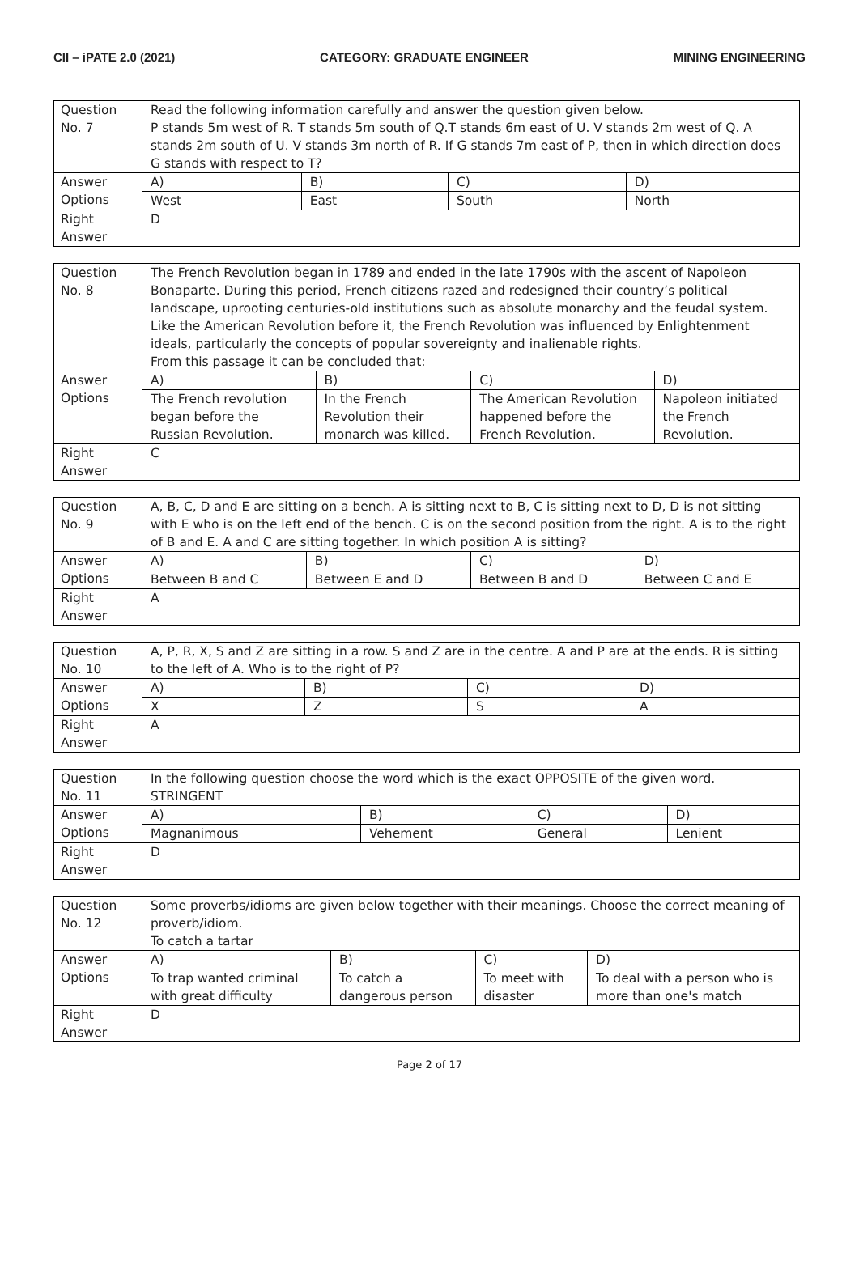CII – iPATE 2.0 (2021) CATEGORY: GRADUATE ENGINEER MINING ENGINEERING
| Question No. 7 | Read the following information carefully and answer the question given below. P stands 5m west of R. T stands 5m south of Q.T stands 6m east of U. V stands 2m west of Q. A stands 2m south of U. V stands 3m north of R. If G stands 7m east of P, then in which direction does G stands with respect to T? | | | |
| Answer Options | A) | B) | C) | D) |
| | West | East | South | North |
| Right Answer | D | | | |
| Question No. 8 | The French Revolution began in 1789 and ended in the late 1790s with the ascent of Napoleon Bonaparte. During this period, French citizens razed and redesigned their country’s political landscape, uprooting centuries-old institutions such as absolute monarchy and the feudal system. Like the American Revolution before it, the French Revolution was influenced by Enlightenment ideals, particularly the concepts of popular sovereignty and inalienable rights. From this passage it can be concluded that: | | | |
| Answer Options | A) | B) | C) | D) |
| | The French revolution began before the Russian Revolution. | In the French Revolution their monarch was killed. | The American Revolution happened before the French Revolution. | Napoleon initiated the French Revolution. |
| Right Answer | C | | | |
| Question No. 9 | A, B, C, D and E are sitting on a bench. A is sitting next to B, C is sitting next to D, D is not sitting with E who is on the left end of the bench. C is on the second position from the right. A is to the right of B and E. A and C are sitting together. In which position A is sitting? | | | |
| Answer Options | A) | B) | C) | D) |
| | Between B and C | Between E and D | Between B and D | Between C and E |
| Right Answer | A | | | |
| Question No. 10 | A, P, R, X, S and Z are sitting in a row. S and Z are in the centre. A and P are at the ends. R is sitting to the left of A. Who is to the right of P? | | | |
| Answer Options | A) | B) | C) | D) |
| | X | Z | S | A |
| Right Answer | A | | | |
| Question No. 11 | In the following question choose the word which is the exact OPPOSITE of the given word. STRINGENT | | | |
| Answer Options | A) | B) | C) | D) |
| | Magnanimous | Vehement | General | Lenient |
| Right Answer | D | | | |
| Question No. 12 | Some proverbs/idioms are given below together with their meanings. Choose the correct meaning of proverb/idiom. To catch a tartar | | | |
| Answer Options | A) | B) | C) | D) |
| | To trap wanted criminal with great difficulty | To catch a dangerous person | To meet with disaster | To deal with a person who is more than one's match |
| Right Answer | D | | | |
Page 2 of 17